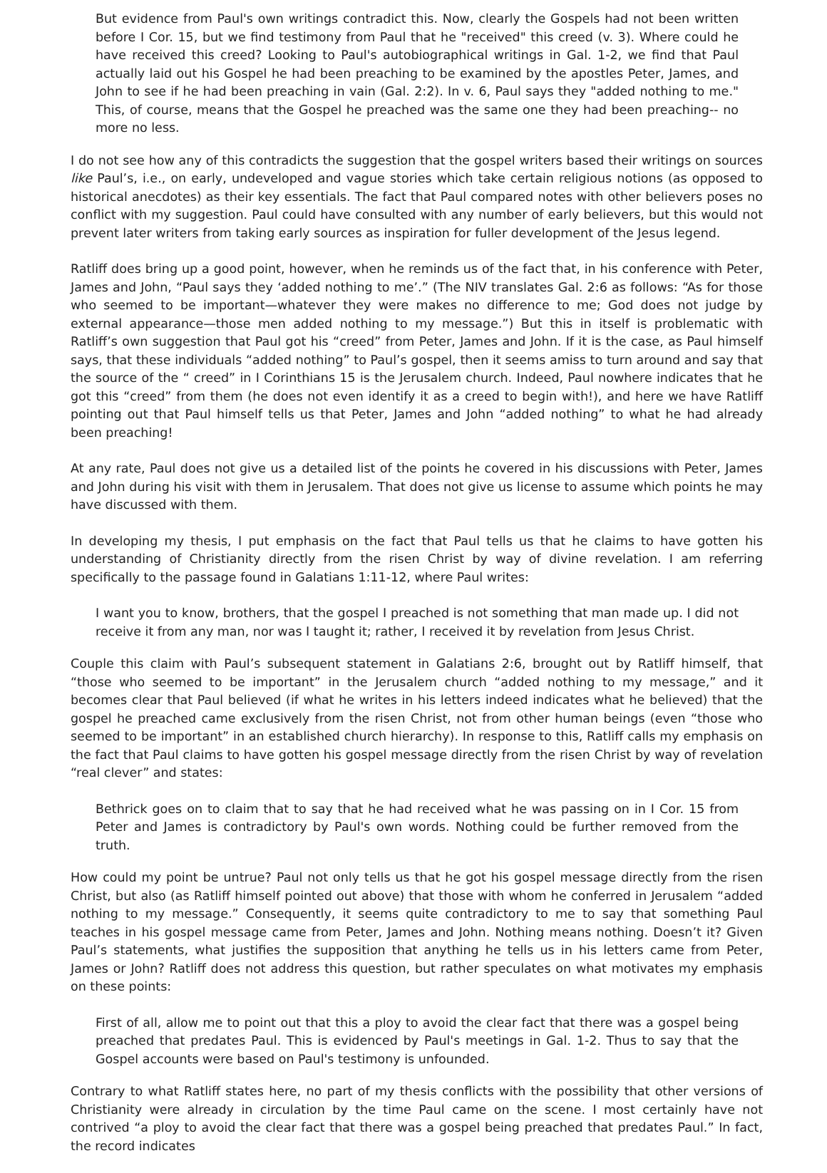But evidence from Paul's own writings contradict this. Now, clearly the Gospels had not been written before I Cor. 15, but we find testimony from Paul that he "received" this creed (v. 3). Where could he have received this creed? Looking to Paul's autobiographical writings in Gal. 1-2, we find that Paul actually laid out his Gospel he had been preaching to be examined by the apostles Peter, James, and John to see if he had been preaching in vain (Gal. 2:2). In v. 6, Paul says they "added nothing to me." This, of course, means that the Gospel he preached was the same one they had been preaching-- no more no less.
I do not see how any of this contradicts the suggestion that the gospel writers based their writings on sources like Paul’s, i.e., on early, undeveloped and vague stories which take certain religious notions (as opposed to historical anecdotes) as their key essentials. The fact that Paul compared notes with other believers poses no conflict with my suggestion. Paul could have consulted with any number of early believers, but this would not prevent later writers from taking early sources as inspiration for fuller development of the Jesus legend.
Ratliff does bring up a good point, however, when he reminds us of the fact that, in his conference with Peter, James and John, “Paul says they ‘added nothing to me’.” (The NIV translates Gal. 2:6 as follows: “As for those who seemed to be important—whatever they were makes no difference to me; God does not judge by external appearance—those men added nothing to my message.”) But this in itself is problematic with Ratliff’s own suggestion that Paul got his “creed” from Peter, James and John. If it is the case, as Paul himself says, that these individuals “added nothing” to Paul’s gospel, then it seems amiss to turn around and say that the source of the “ creed” in I Corinthians 15 is the Jerusalem church. Indeed, Paul nowhere indicates that he got this “creed” from them (he does not even identify it as a creed to begin with!), and here we have Ratliff pointing out that Paul himself tells us that Peter, James and John “added nothing” to what he had already been preaching!
At any rate, Paul does not give us a detailed list of the points he covered in his discussions with Peter, James and John during his visit with them in Jerusalem. That does not give us license to assume which points he may have discussed with them.
In developing my thesis, I put emphasis on the fact that Paul tells us that he claims to have gotten his understanding of Christianity directly from the risen Christ by way of divine revelation. I am referring specifically to the passage found in Galatians 1:11-12, where Paul writes:
I want you to know, brothers, that the gospel I preached is not something that man made up. I did not receive it from any man, nor was I taught it; rather, I received it by revelation from Jesus Christ.
Couple this claim with Paul’s subsequent statement in Galatians 2:6, brought out by Ratliff himself, that “those who seemed to be important” in the Jerusalem church “added nothing to my message,” and it becomes clear that Paul believed (if what he writes in his letters indeed indicates what he believed) that the gospel he preached came exclusively from the risen Christ, not from other human beings (even “those who seemed to be important” in an established church hierarchy). In response to this, Ratliff calls my emphasis on the fact that Paul claims to have gotten his gospel message directly from the risen Christ by way of revelation “real clever” and states:
Bethrick goes on to claim that to say that he had received what he was passing on in I Cor. 15 from Peter and James is contradictory by Paul's own words. Nothing could be further removed from the truth.
How could my point be untrue? Paul not only tells us that he got his gospel message directly from the risen Christ, but also (as Ratliff himself pointed out above) that those with whom he conferred in Jerusalem “added nothing to my message.” Consequently, it seems quite contradictory to me to say that something Paul teaches in his gospel message came from Peter, James and John. Nothing means nothing. Doesn’t it? Given Paul’s statements, what justifies the supposition that anything he tells us in his letters came from Peter, James or John? Ratliff does not address this question, but rather speculates on what motivates my emphasis on these points:
First of all, allow me to point out that this a ploy to avoid the clear fact that there was a gospel being preached that predates Paul. This is evidenced by Paul's meetings in Gal. 1-2. Thus to say that the Gospel accounts were based on Paul's testimony is unfounded.
Contrary to what Ratliff states here, no part of my thesis conflicts with the possibility that other versions of Christianity were already in circulation by the time Paul came on the scene. I most certainly have not contrived “a ploy to avoid the clear fact that there was a gospel being preached that predates Paul.” In fact, the record indicates